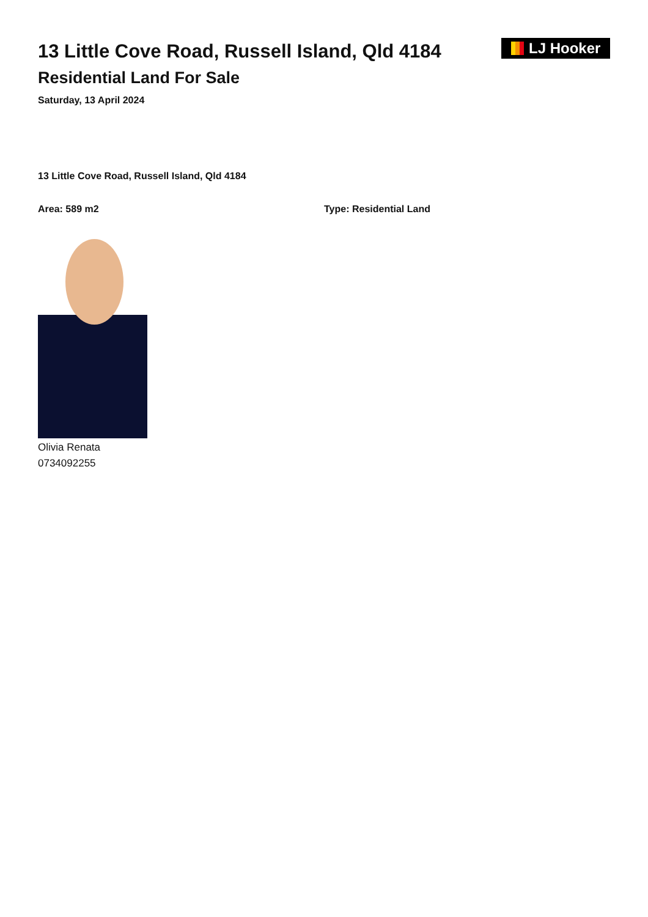13 Little Cove Road, Russell Island, Qld 4184
Residential Land For Sale
Saturday, 13 April 2024
LJ Hooker
13 Little Cove Road, Russell Island, Qld 4184
Area: 589 m2 Type: Residential Land
Olivia Renata
0734092255